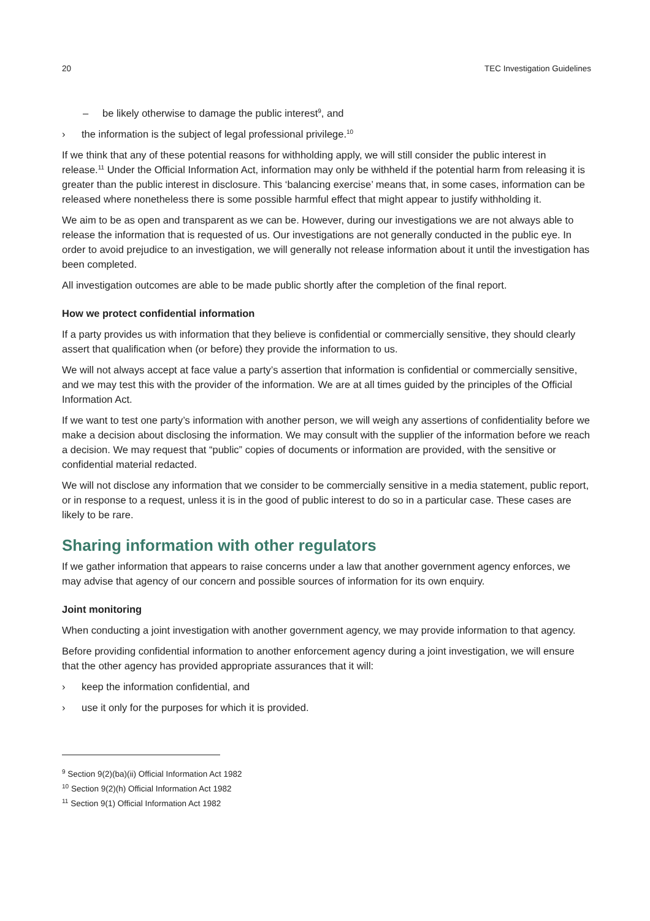20 TEC Investigation Guidelines
– be likely otherwise to damage the public interest<sup>9</sup>, and
› the information is the subject of legal professional privilege.<sup>10</sup>
If we think that any of these potential reasons for withholding apply, we will still consider the public interest in release.<sup>11</sup> Under the Official Information Act, information may only be withheld if the potential harm from releasing it is greater than the public interest in disclosure. This ‘balancing exercise’ means that, in some cases, information can be released where nonetheless there is some possible harmful effect that might appear to justify withholding it.
We aim to be as open and transparent as we can be. However, during our investigations we are not always able to release the information that is requested of us. Our investigations are not generally conducted in the public eye. In order to avoid prejudice to an investigation, we will generally not release information about it until the investigation has been completed.
All investigation outcomes are able to be made public shortly after the completion of the final report.
How we protect confidential information
If a party provides us with information that they believe is confidential or commercially sensitive, they should clearly assert that qualification when (or before) they provide the information to us.
We will not always accept at face value a party’s assertion that information is confidential or commercially sensitive, and we may test this with the provider of the information. We are at all times guided by the principles of the Official Information Act.
If we want to test one party’s information with another person, we will weigh any assertions of confidentiality before we make a decision about disclosing the information. We may consult with the supplier of the information before we reach a decision. We may request that “public” copies of documents or information are provided, with the sensitive or confidential material redacted.
We will not disclose any information that we consider to be commercially sensitive in a media statement, public report, or in response to a request, unless it is in the good of public interest to do so in a particular case. These cases are likely to be rare.
Sharing information with other regulators
If we gather information that appears to raise concerns under a law that another government agency enforces, we may advise that agency of our concern and possible sources of information for its own enquiry.
Joint monitoring
When conducting a joint investigation with another government agency, we may provide information to that agency.
Before providing confidential information to another enforcement agency during a joint investigation, we will ensure that the other agency has provided appropriate assurances that it will:
› keep the information confidential, and
› use it only for the purposes for which it is provided.
<sup>9</sup> Section 9(2)(ba)(ii) Official Information Act 1982
<sup>10</sup> Section 9(2)(h) Official Information Act 1982
<sup>11</sup> Section 9(1) Official Information Act 1982